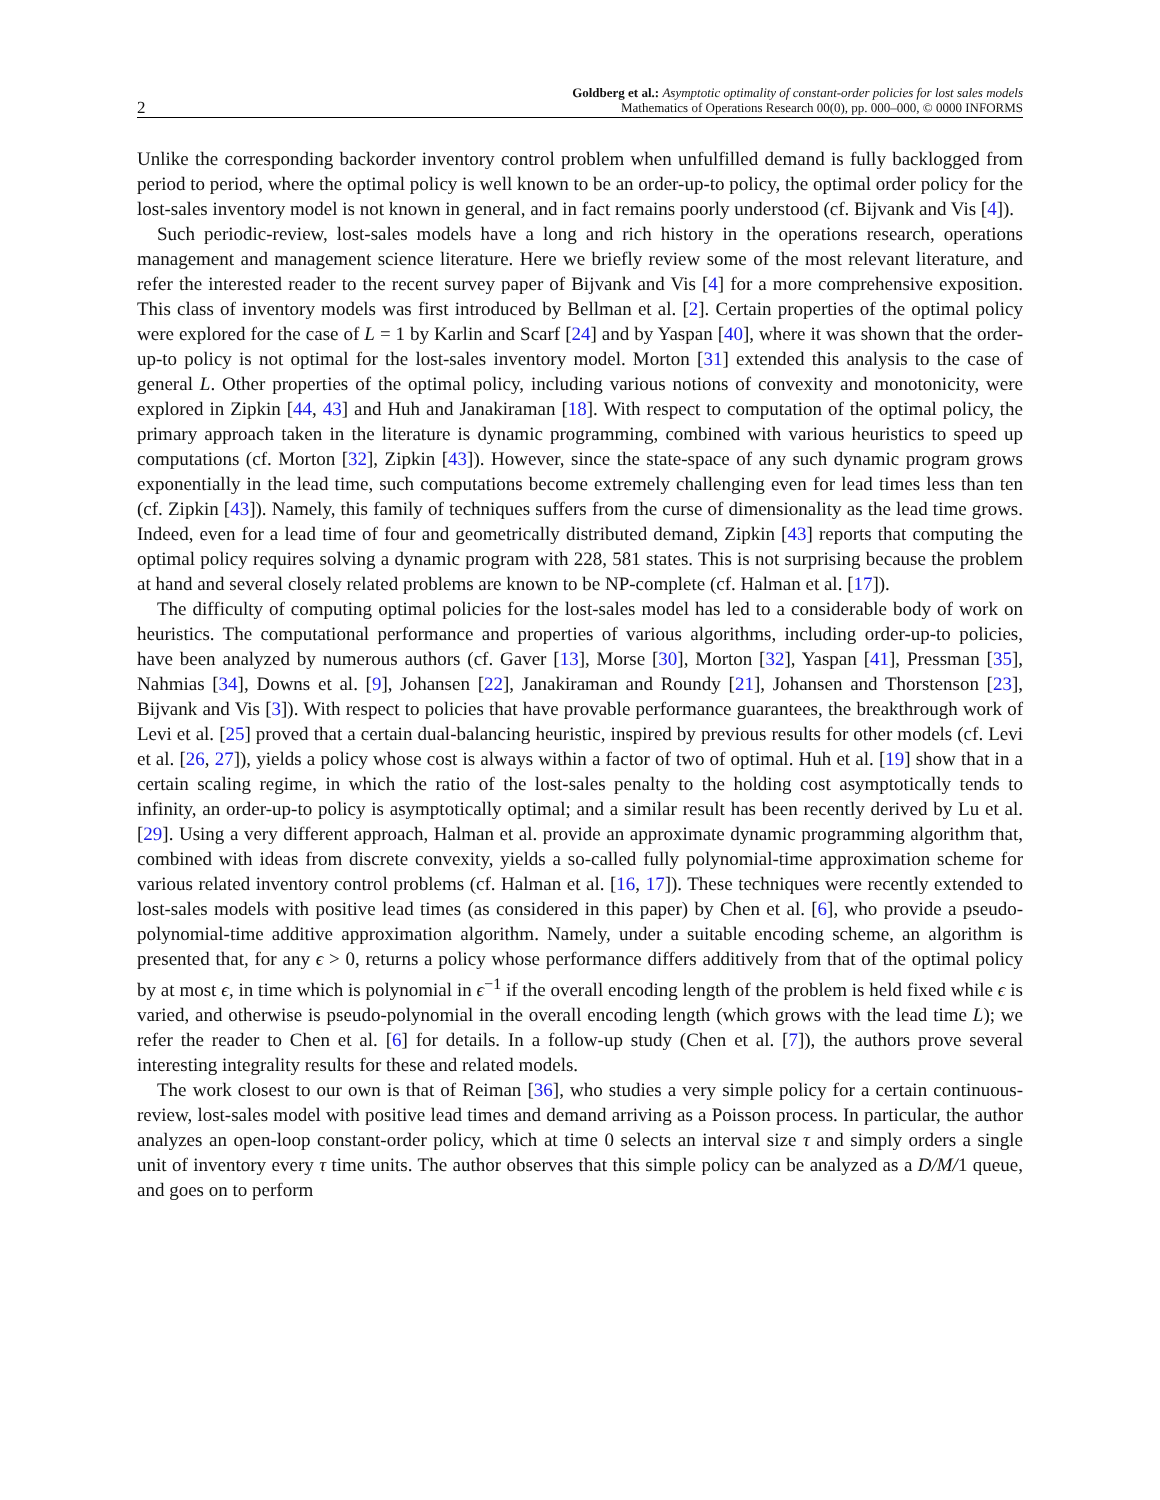2 Goldberg et al.: Asymptotic optimality of constant-order policies for lost sales models
Mathematics of Operations Research 00(0), pp. 000–000, © 0000 INFORMS
Unlike the corresponding backorder inventory control problem when unfulfilled demand is fully backlogged from period to period, where the optimal policy is well known to be an order-up-to policy, the optimal order policy for the lost-sales inventory model is not known in general, and in fact remains poorly understood (cf. Bijvank and Vis [4]).
Such periodic-review, lost-sales models have a long and rich history in the operations research, operations management and management science literature. Here we briefly review some of the most relevant literature, and refer the interested reader to the recent survey paper of Bijvank and Vis [4] for a more comprehensive exposition. This class of inventory models was first introduced by Bellman et al. [2]. Certain properties of the optimal policy were explored for the case of L = 1 by Karlin and Scarf [24] and by Yaspan [40], where it was shown that the order-up-to policy is not optimal for the lost-sales inventory model. Morton [31] extended this analysis to the case of general L. Other properties of the optimal policy, including various notions of convexity and monotonicity, were explored in Zipkin [44, 43] and Huh and Janakiraman [18]. With respect to computation of the optimal policy, the primary approach taken in the literature is dynamic programming, combined with various heuristics to speed up computations (cf. Morton [32], Zipkin [43]). However, since the state-space of any such dynamic program grows exponentially in the lead time, such computations become extremely challenging even for lead times less than ten (cf. Zipkin [43]). Namely, this family of techniques suffers from the curse of dimensionality as the lead time grows. Indeed, even for a lead time of four and geometrically distributed demand, Zipkin [43] reports that computing the optimal policy requires solving a dynamic program with 228, 581 states. This is not surprising because the problem at hand and several closely related problems are known to be NP-complete (cf. Halman et al. [17]).
The difficulty of computing optimal policies for the lost-sales model has led to a considerable body of work on heuristics. The computational performance and properties of various algorithms, including order-up-to policies, have been analyzed by numerous authors (cf. Gaver [13], Morse [30], Morton [32], Yaspan [41], Pressman [35], Nahmias [34], Downs et al. [9], Johansen [22], Janakiraman and Roundy [21], Johansen and Thorstenson [23], Bijvank and Vis [3]). With respect to policies that have provable performance guarantees, the breakthrough work of Levi et al. [25] proved that a certain dual-balancing heuristic, inspired by previous results for other models (cf. Levi et al. [26, 27]), yields a policy whose cost is always within a factor of two of optimal. Huh et al. [19] show that in a certain scaling regime, in which the ratio of the lost-sales penalty to the holding cost asymptotically tends to infinity, an order-up-to policy is asymptotically optimal; and a similar result has been recently derived by Lu et al. [29]. Using a very different approach, Halman et al. provide an approximate dynamic programming algorithm that, combined with ideas from discrete convexity, yields a so-called fully polynomial-time approximation scheme for various related inventory control problems (cf. Halman et al. [16, 17]). These techniques were recently extended to lost-sales models with positive lead times (as considered in this paper) by Chen et al. [6], who provide a pseudo-polynomial-time additive approximation algorithm. Namely, under a suitable encoding scheme, an algorithm is presented that, for any ϵ > 0, returns a policy whose performance differs additively from that of the optimal policy by at most ϵ, in time which is polynomial in ϵ<sup>−1</sup> if the overall encoding length of the problem is held fixed while ϵ is varied, and otherwise is pseudo-polynomial in the overall encoding length (which grows with the lead time L); we refer the reader to Chen et al. [6] for details. In a follow-up study (Chen et al. [7]), the authors prove several interesting integrality results for these and related models.
The work closest to our own is that of Reiman [36], who studies a very simple policy for a certain continuous-review, lost-sales model with positive lead times and demand arriving as a Poisson process. In particular, the author analyzes an open-loop constant-order policy, which at time 0 selects an interval size τ and simply orders a single unit of inventory every τ time units. The author observes that this simple policy can be analyzed as a D/M/1 queue, and goes on to perform